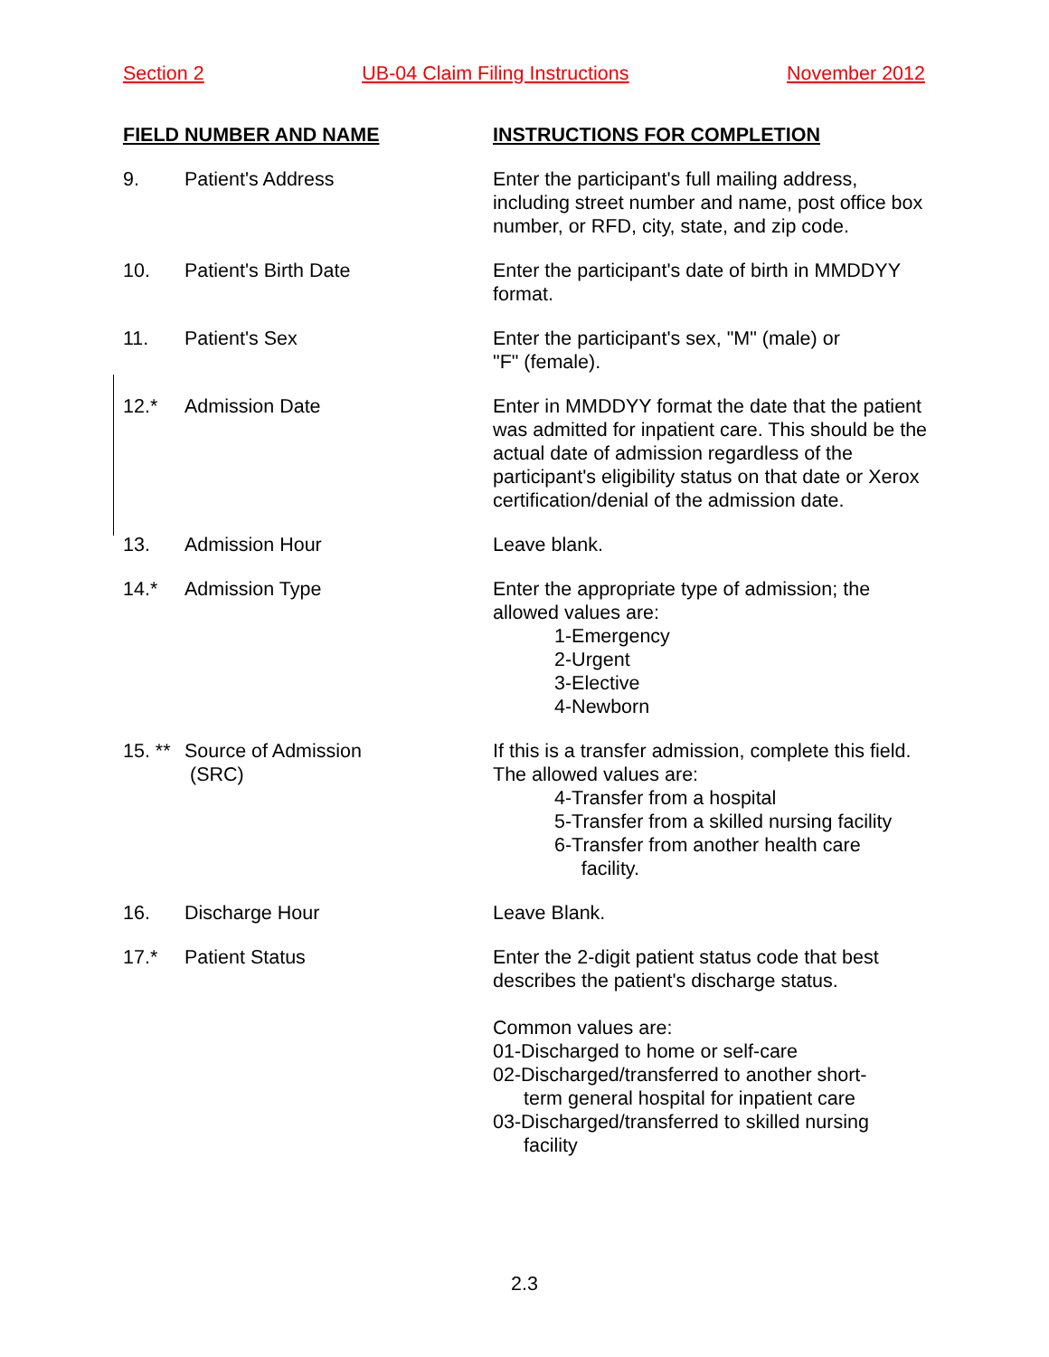Section 2 UB-04 Claim Filing Instructions November 2012
| FIELD NUMBER AND NAME | | INSTRUCTIONS FOR COMPLETION |
| --- | --- | --- |
| 9. | Patient's Address | Enter the participant's full mailing address, including street number and name, post office box number, or RFD, city, state, and zip code. |
| 10. | Patient's Birth Date | Enter the participant's date of birth in MMDDYY format. |
| 11. | Patient's Sex | Enter the participant's sex, "M" (male) or "F" (female). |
| 12.* | Admission Date | Enter in MMDDYY format the date that the patient was admitted for inpatient care. This should be the actual date of admission regardless of the participant's eligibility status on that date or Xerox certification/denial of the admission date. |
| 13. | Admission Hour | Leave blank. |
| 14.* | Admission Type | Enter the appropriate type of admission; the allowed values are: 1-Emergency 2-Urgent 3-Elective 4-Newborn |
| 15. ** | Source of Admission (SRC) | If this is a transfer admission, complete this field. The allowed values are: 4-Transfer from a hospital 5-Transfer from a skilled nursing facility 6-Transfer from another health care facility. |
| 16. | Discharge Hour | Leave Blank. |
| 17.* | Patient Status | Enter the 2-digit patient status code that best describes the patient's discharge status. Common values are: 01-Discharged to home or self-care 02-Discharged/transferred to another short- term general hospital for inpatient care 03-Discharged/transferred to skilled nursing facility |
2.3